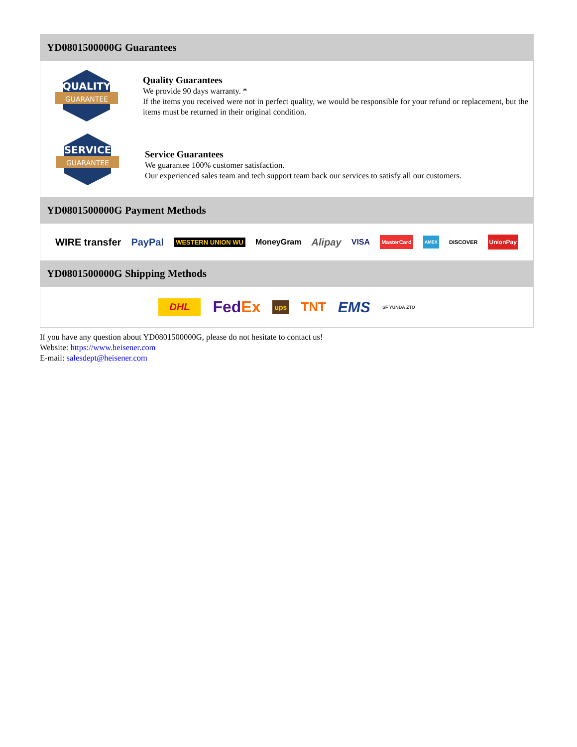YD0801500000G Guarantees
QUALITY
GUARANTEE
Quality Guarantees
We provide 90 days warranty. *
If the items you received were not in perfect quality, we would be responsible for your refund or replacement, but the items must be returned in their original condition.
SERVICE
GUARANTEE
Service Guarantees
We guarantee 100% customer satisfaction.
Our experienced sales team and tech support team back our services to satisfy all our customers.
YD0801500000G Payment Methods
WIRE transfer PayPal WESTERN UNION WU MoneyGram Alipay VISA MasterCard AMEX DISCOVER UnionPay
YD0801500000G Shipping Methods
DHL FedEx ups TNT EMS SF YUNDA ZTO
If you have any question about YD0801500000G, please do not hesitate to contact us!
Website: https://www.heisener.com
E-mail: salesdept@heisener.com